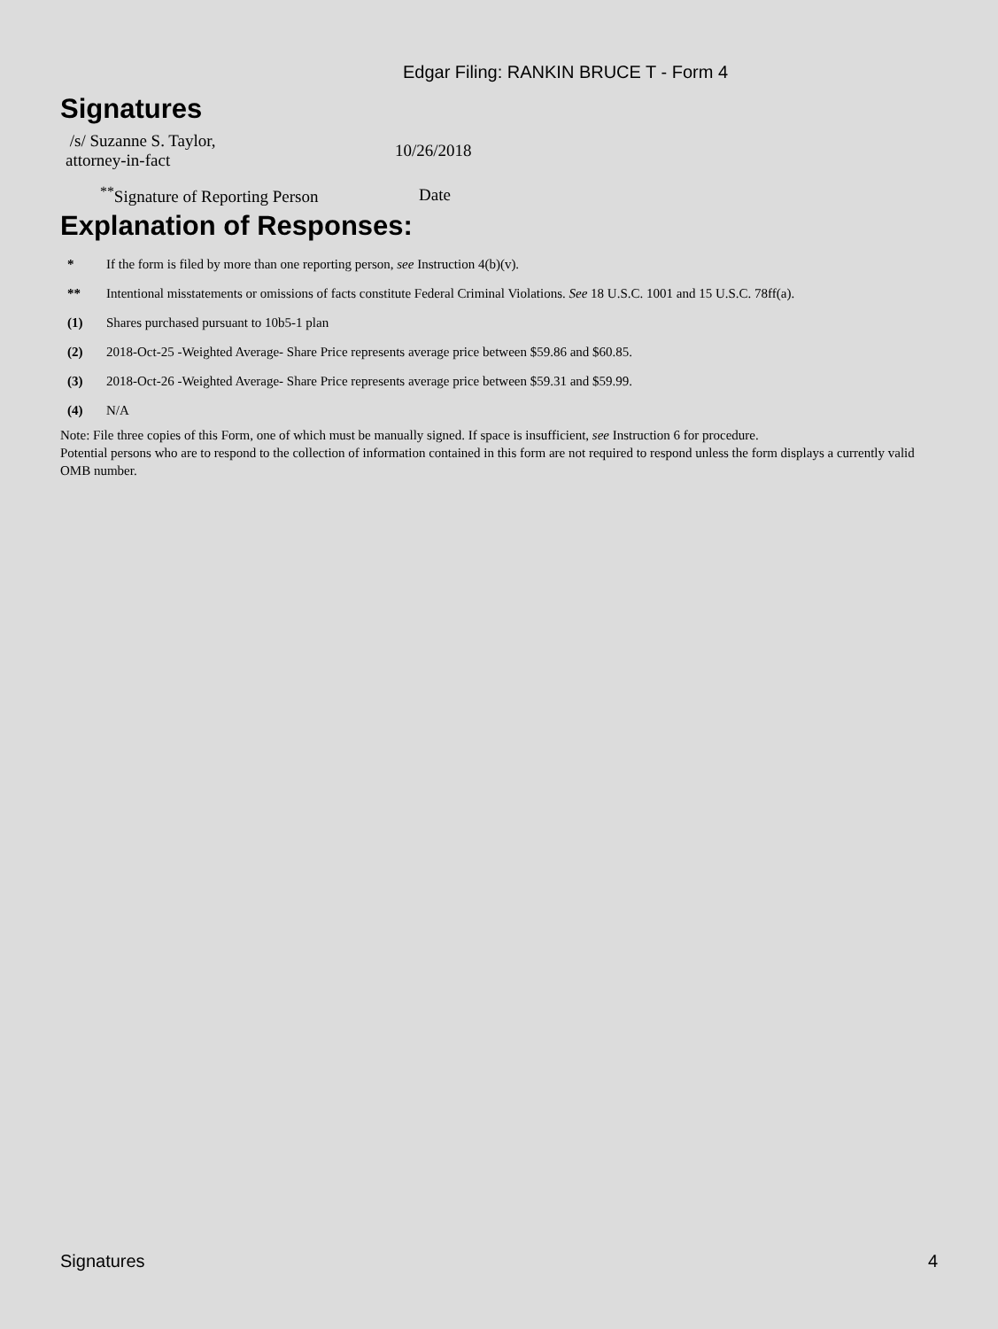Edgar Filing: RANKIN BRUCE T - Form 4
Signatures
| /s/ Suzanne S. Taylor, attorney-in-fact | 10/26/2018 |
| <sup>**</sup> Signature of Reporting Person | Date |
Explanation of Responses:
| * | If the form is filed by more than one reporting person, see Instruction 4(b)(v). |
| ** | Intentional misstatements or omissions of facts constitute Federal Criminal Violations. See 18 U.S.C. 1001 and 15 U.S.C. 78ff(a). |
| (1) | Shares purchased pursuant to 10b5-1 plan |
| (2) | 2018-Oct-25 -Weighted Average- Share Price represents average price between $59.86 and $60.85. |
| (3) | 2018-Oct-26 -Weighted Average- Share Price represents average price between $59.31 and $59.99. |
| (4) | N/A |
Note: File three copies of this Form, one of which must be manually signed. If space is insufficient, see Instruction 6 for procedure.
Potential persons who are to respond to the collection of information contained in this form are not required to respond unless the form displays a currently valid OMB number.
Signatures 4